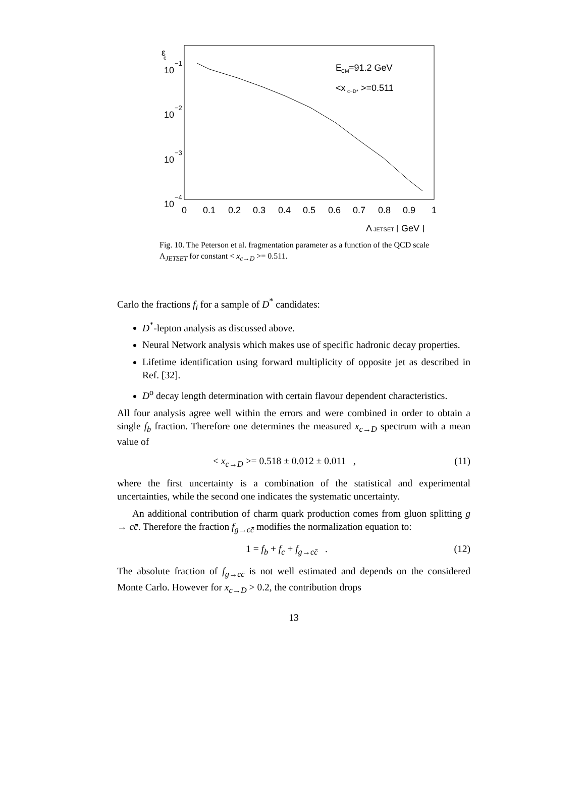ε
c
10
−1
10
−2
10
−3
10
−4
0
0.1
0.2
0.3
0.4
0.5
0.6
0.7
0.8
0.9
1
Λ
JETSET
[ GeV ]
E
CM
=91.2 GeV
<x
c−D*
>=0.511
Fig. 10. The Peterson et al. fragmentation parameter as a function of the QCD scale Λ<sub>JETSET</sub> for constant < x<sub>c→D</sub> >= 0.511.
Carlo the fractions f<sub>i</sub> for a sample of D<sup>*</sup> candidates:
D<sup>*</sup>-lepton analysis as discussed above.
Neural Network analysis which makes use of specific hadronic decay properties.
Lifetime identification using forward multiplicity of opposite jet as described in Ref. [32].
D<sup>o</sup> decay length determination with certain flavour dependent characteristics.
All four analysis agree well within the errors and were combined in order to obtain a single f<sub>b</sub> fraction. Therefore one determines the measured x<sub>c→D</sub> spectrum with a mean value of
< x<sub>c→D</sub> >= 0.518 ± 0.012 ± 0.011 , (11)
where the first uncertainty is a combination of the statistical and experimental uncertainties, while the second one indicates the systematic uncertainty.
An additional contribution of charm quark production comes from gluon splitting g → cc̄. Therefore the fraction f<sub>g→cc̄</sub> modifies the normalization equation to:
1 = f<sub>b</sub> + f<sub>c</sub> + f<sub>g→cc̄</sub> . (12)
The absolute fraction of f<sub>g→cc̄</sub> is not well estimated and depends on the considered Monte Carlo. However for x<sub>c→D</sub> > 0.2, the contribution drops
13